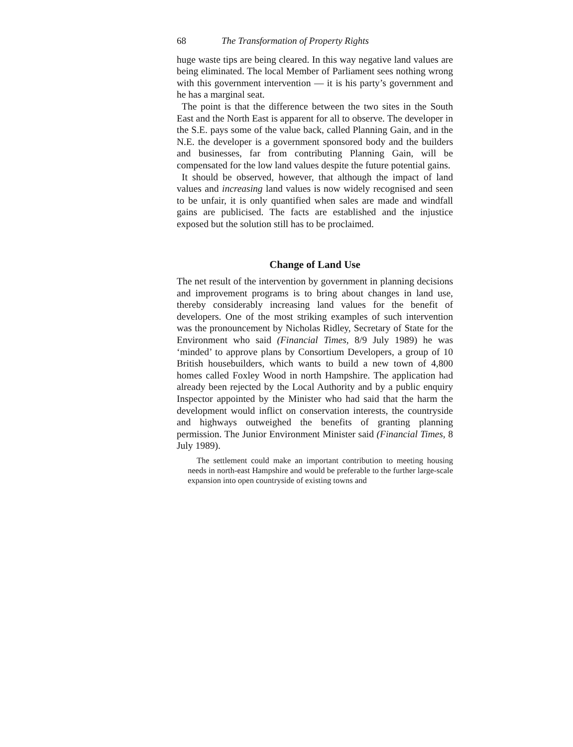68 The Transformation of Property Rights
huge waste tips are being cleared. In this way negative land values are being eliminated. The local Member of Parliament sees nothing wrong with this government intervention — it is his party’s government and he has a marginal seat.
The point is that the difference between the two sites in the South East and the North East is apparent for all to observe. The developer in the S.E. pays some of the value back, called Planning Gain, and in the N.E. the developer is a government sponsored body and the builders and businesses, far from contributing Planning Gain, will be compensated for the low land values despite the future potential gains.
It should be observed, however, that although the impact of land values and increasing land values is now widely recognised and seen to be unfair, it is only quantified when sales are made and windfall gains are publicised. The facts are established and the injustice exposed but the solution still has to be proclaimed.
Change of Land Use
The net result of the intervention by government in planning decisions and improvement programs is to bring about changes in land use, thereby considerably increasing land values for the benefit of developers. One of the most striking examples of such intervention was the pronouncement by Nicholas Ridley, Secretary of State for the Environment who said (Financial Times, 8/9 July 1989) he was ‘minded’ to approve plans by Consortium Developers, a group of 10 British housebuilders, which wants to build a new town of 4,800 homes called Foxley Wood in north Hampshire. The application had already been rejected by the Local Authority and by a public enquiry Inspector appointed by the Minister who had said that the harm the development would inflict on conservation interests, the countryside and highways outweighed the benefits of granting planning permission. The Junior Environment Minister said (Financial Times, 8 July 1989).
The settlement could make an important contribution to meeting housing needs in north-east Hampshire and would be preferable to the further large-scale expansion into open countryside of existing towns and